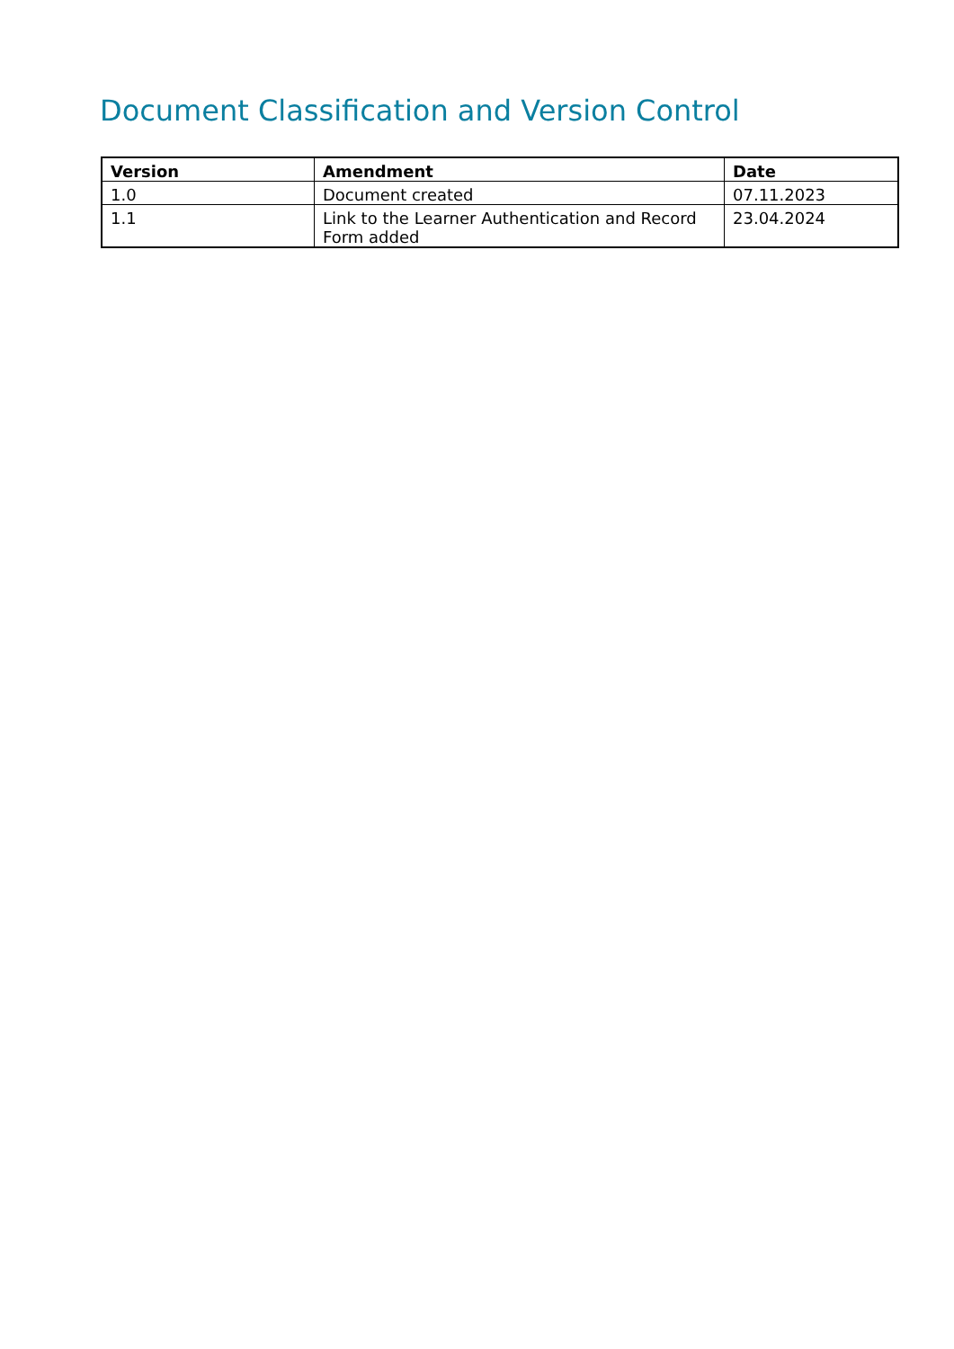Document Classification and Version Control
| Version | Amendment | Date |
| --- | --- | --- |
| 1.0 | Document created | 07.11.2023 |
| 1.1 | Link to the Learner Authentication and Record Form added | 23.04.2024 |